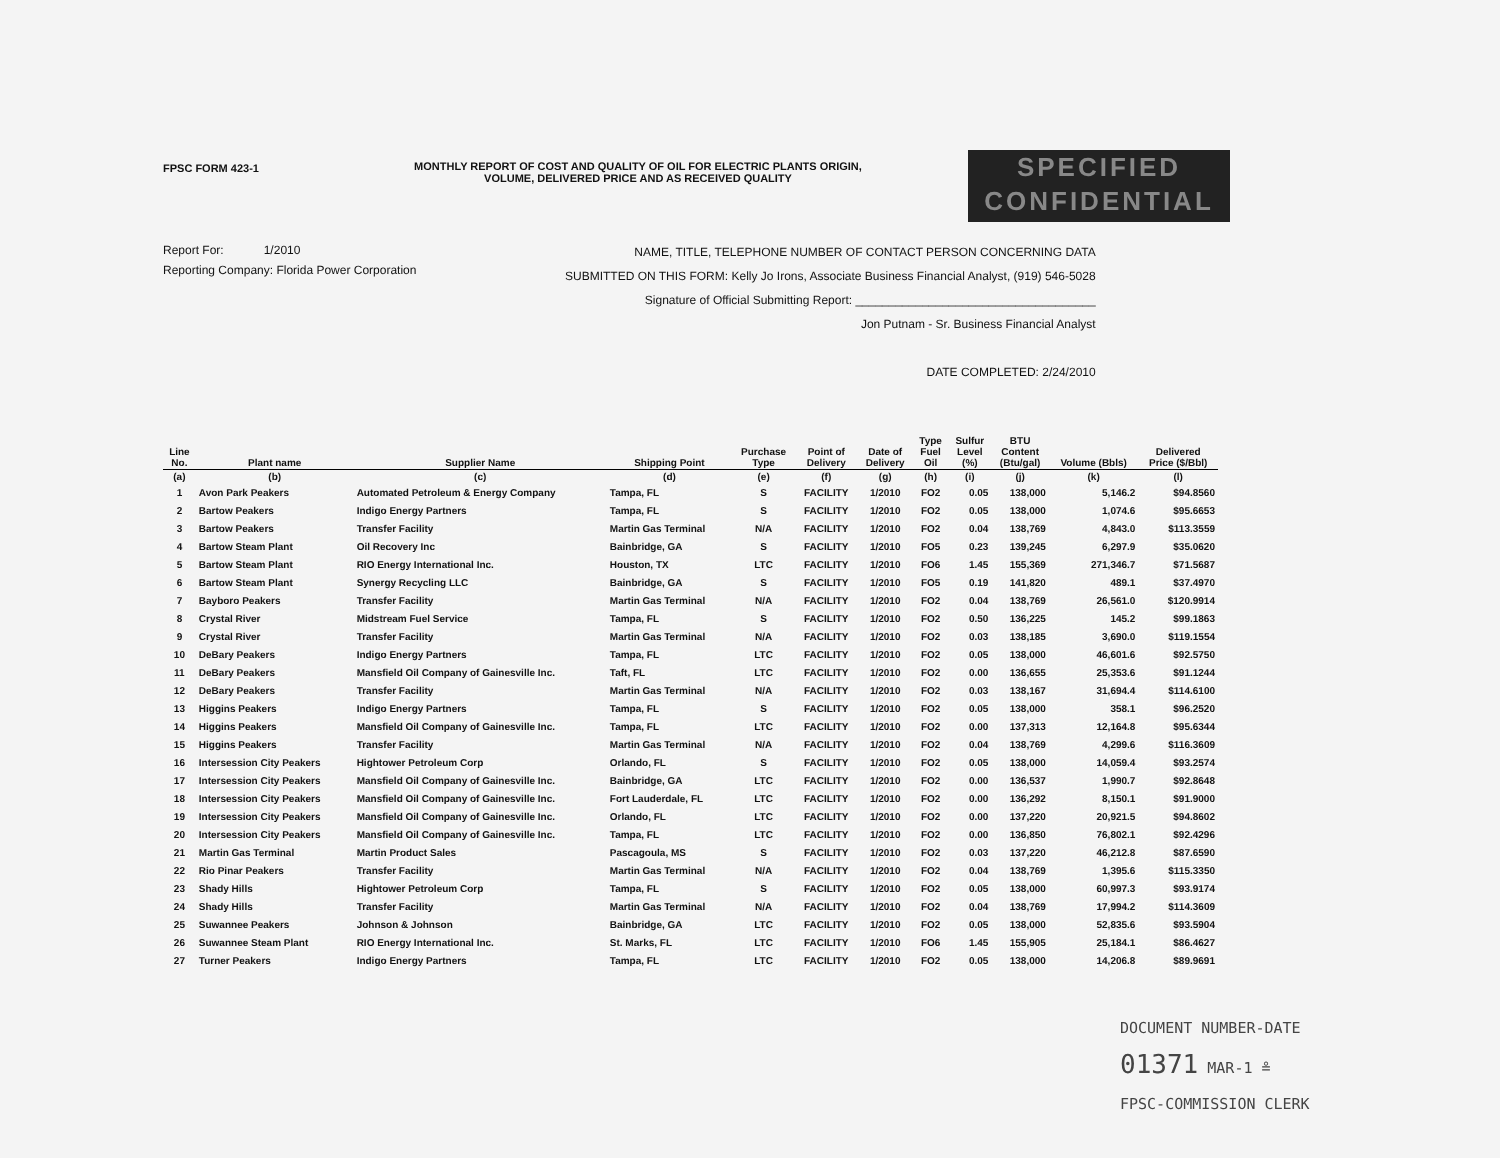FPSC FORM 423-1 MONTHLY REPORT OF COST AND QUALITY OF OIL FOR ELECTRIC PLANTS ORIGIN,
VOLUME, DELIVERED PRICE AND AS RECEIVED QUALITY
SPECIFIED
CONFIDENTIAL
Report For: 1/2010
Reporting Company: Florida Power Corporation
NAME, TITLE, TELEPHONE NUMBER OF CONTACT PERSON CONCERNING DATA
SUBMITTED ON THIS FORM: Kelly Jo Irons, Associate Business Financial Analyst, (919) 546-5028
Signature of Official Submitting Report: ____________________________________
Jon Putnam - Sr. Business Financial Analyst
DATE COMPLETED: 2/24/2010
| Line No. | Plant name | Supplier Name | Shipping Point | Purchase Type | Point of Delivery | Date of Delivery | Type Fuel Oil | Sulfur Level (%) | BTU Content (Btu/gal) | Volume (Bbls) | Delivered Price ($/Bbl) |
| --- | --- | --- | --- | --- | --- | --- | --- | --- | --- | --- | --- |
| (a) | (b) | (c) | (d) | (e) | (f) | (g) | (h) | (i) | (j) | (k) | (l) |
| 1 | Avon Park Peakers | Automated Petroleum & Energy Company | Tampa, FL | S | FACILITY | 1/2010 | FO2 | 0.05 | 138,000 | 5,146.2 | $94.8560 |
| 2 | Bartow Peakers | Indigo Energy Partners | Tampa, FL | S | FACILITY | 1/2010 | FO2 | 0.05 | 138,000 | 1,074.6 | $95.6653 |
| 3 | Bartow Peakers | Transfer Facility | Martin Gas Terminal | N/A | FACILITY | 1/2010 | FO2 | 0.04 | 138,769 | 4,843.0 | $113.3559 |
| 4 | Bartow Steam Plant | Oil Recovery Inc | Bainbridge, GA | S | FACILITY | 1/2010 | FO5 | 0.23 | 139,245 | 6,297.9 | $35.0620 |
| 5 | Bartow Steam Plant | RIO Energy International Inc. | Houston, TX | LTC | FACILITY | 1/2010 | FO6 | 1.45 | 155,369 | 271,346.7 | $71.5687 |
| 6 | Bartow Steam Plant | Synergy Recycling LLC | Bainbridge, GA | S | FACILITY | 1/2010 | FO5 | 0.19 | 141,820 | 489.1 | $37.4970 |
| 7 | Bayboro Peakers | Transfer Facility | Martin Gas Terminal | N/A | FACILITY | 1/2010 | FO2 | 0.04 | 138,769 | 26,561.0 | $120.9914 |
| 8 | Crystal River | Midstream Fuel Service | Tampa, FL | S | FACILITY | 1/2010 | FO2 | 0.50 | 136,225 | 145.2 | $99.1863 |
| 9 | Crystal River | Transfer Facility | Martin Gas Terminal | N/A | FACILITY | 1/2010 | FO2 | 0.03 | 138,185 | 3,690.0 | $119.1554 |
| 10 | DeBary Peakers | Indigo Energy Partners | Tampa, FL | LTC | FACILITY | 1/2010 | FO2 | 0.05 | 138,000 | 46,601.6 | $92.5750 |
| 11 | DeBary Peakers | Mansfield Oil Company of Gainesville Inc. | Taft, FL | LTC | FACILITY | 1/2010 | FO2 | 0.00 | 136,655 | 25,353.6 | $91.1244 |
| 12 | DeBary Peakers | Transfer Facility | Martin Gas Terminal | N/A | FACILITY | 1/2010 | FO2 | 0.03 | 138,167 | 31,694.4 | $114.6100 |
| 13 | Higgins Peakers | Indigo Energy Partners | Tampa, FL | S | FACILITY | 1/2010 | FO2 | 0.05 | 138,000 | 358.1 | $96.2520 |
| 14 | Higgins Peakers | Mansfield Oil Company of Gainesville Inc. | Tampa, FL | LTC | FACILITY | 1/2010 | FO2 | 0.00 | 137,313 | 12,164.8 | $95.6344 |
| 15 | Higgins Peakers | Transfer Facility | Martin Gas Terminal | N/A | FACILITY | 1/2010 | FO2 | 0.04 | 138,769 | 4,299.6 | $116.3609 |
| 16 | Intersession City Peakers | Hightower Petroleum Corp | Orlando, FL | S | FACILITY | 1/2010 | FO2 | 0.05 | 138,000 | 14,059.4 | $93.2574 |
| 17 | Intersession City Peakers | Mansfield Oil Company of Gainesville Inc. | Bainbridge, GA | LTC | FACILITY | 1/2010 | FO2 | 0.00 | 136,537 | 1,990.7 | $92.8648 |
| 18 | Intersession City Peakers | Mansfield Oil Company of Gainesville Inc. | Fort Lauderdale, FL | LTC | FACILITY | 1/2010 | FO2 | 0.00 | 136,292 | 8,150.1 | $91.9000 |
| 19 | Intersession City Peakers | Mansfield Oil Company of Gainesville Inc. | Orlando, FL | LTC | FACILITY | 1/2010 | FO2 | 0.00 | 137,220 | 20,921.5 | $94.8602 |
| 20 | Intersession City Peakers | Mansfield Oil Company of Gainesville Inc. | Tampa, FL | LTC | FACILITY | 1/2010 | FO2 | 0.00 | 136,850 | 76,802.1 | $92.4296 |
| 21 | Martin Gas Terminal | Martin Product Sales | Pascagoula, MS | S | FACILITY | 1/2010 | FO2 | 0.03 | 137,220 | 46,212.8 | $87.6590 |
| 22 | Rio Pinar Peakers | Transfer Facility | Martin Gas Terminal | N/A | FACILITY | 1/2010 | FO2 | 0.04 | 138,769 | 1,395.6 | $115.3350 |
| 23 | Shady Hills | Hightower Petroleum Corp | Tampa, FL | S | FACILITY | 1/2010 | FO2 | 0.05 | 138,000 | 60,997.3 | $93.9174 |
| 24 | Shady Hills | Transfer Facility | Martin Gas Terminal | N/A | FACILITY | 1/2010 | FO2 | 0.04 | 138,769 | 17,994.2 | $114.3609 |
| 25 | Suwannee Peakers | Johnson & Johnson | Bainbridge, GA | LTC | FACILITY | 1/2010 | FO2 | 0.05 | 138,000 | 52,835.6 | $93.5904 |
| 26 | Suwannee Steam Plant | RIO Energy International Inc. | St. Marks, FL | LTC | FACILITY | 1/2010 | FO6 | 1.45 | 155,905 | 25,184.1 | $86.4627 |
| 27 | Turner Peakers | Indigo Energy Partners | Tampa, FL | LTC | FACILITY | 1/2010 | FO2 | 0.05 | 138,000 | 14,206.8 | $89.9691 |
DOCUMENT NUMBER-DATE
01371 MAR-1 ≗
FPSC-COMMISSION CLERK